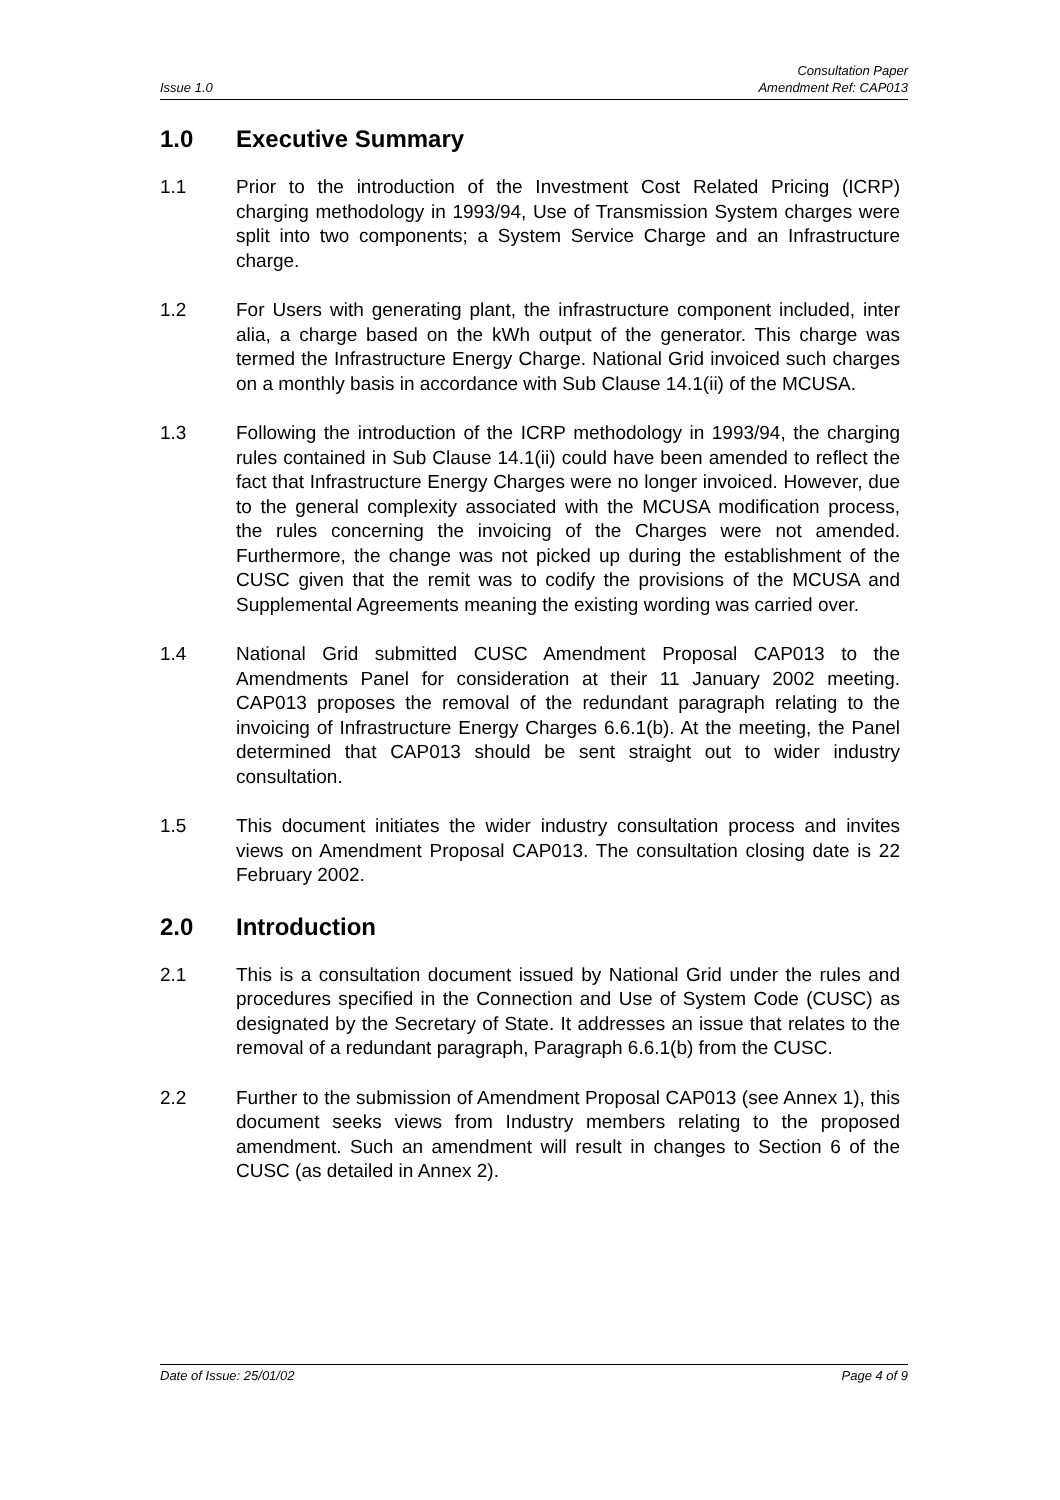Issue 1.0
Consultation Paper
Amendment Ref: CAP013
1.0 Executive Summary
1.1 Prior to the introduction of the Investment Cost Related Pricing (ICRP) charging methodology in 1993/94, Use of Transmission System charges were split into two components; a System Service Charge and an Infrastructure charge.
1.2 For Users with generating plant, the infrastructure component included, inter alia, a charge based on the kWh output of the generator. This charge was termed the Infrastructure Energy Charge. National Grid invoiced such charges on a monthly basis in accordance with Sub Clause 14.1(ii) of the MCUSA.
1.3 Following the introduction of the ICRP methodology in 1993/94, the charging rules contained in Sub Clause 14.1(ii) could have been amended to reflect the fact that Infrastructure Energy Charges were no longer invoiced. However, due to the general complexity associated with the MCUSA modification process, the rules concerning the invoicing of the Charges were not amended. Furthermore, the change was not picked up during the establishment of the CUSC given that the remit was to codify the provisions of the MCUSA and Supplemental Agreements meaning the existing wording was carried over.
1.4 National Grid submitted CUSC Amendment Proposal CAP013 to the Amendments Panel for consideration at their 11 January 2002 meeting. CAP013 proposes the removal of the redundant paragraph relating to the invoicing of Infrastructure Energy Charges 6.6.1(b). At the meeting, the Panel determined that CAP013 should be sent straight out to wider industry consultation.
1.5 This document initiates the wider industry consultation process and invites views on Amendment Proposal CAP013. The consultation closing date is 22 February 2002.
2.0 Introduction
2.1 This is a consultation document issued by National Grid under the rules and procedures specified in the Connection and Use of System Code (CUSC) as designated by the Secretary of State. It addresses an issue that relates to the removal of a redundant paragraph, Paragraph 6.6.1(b) from the CUSC.
2.2 Further to the submission of Amendment Proposal CAP013 (see Annex 1), this document seeks views from Industry members relating to the proposed amendment. Such an amendment will result in changes to Section 6 of the CUSC (as detailed in Annex 2).
Date of Issue: 25/01/02 Page 4 of 9